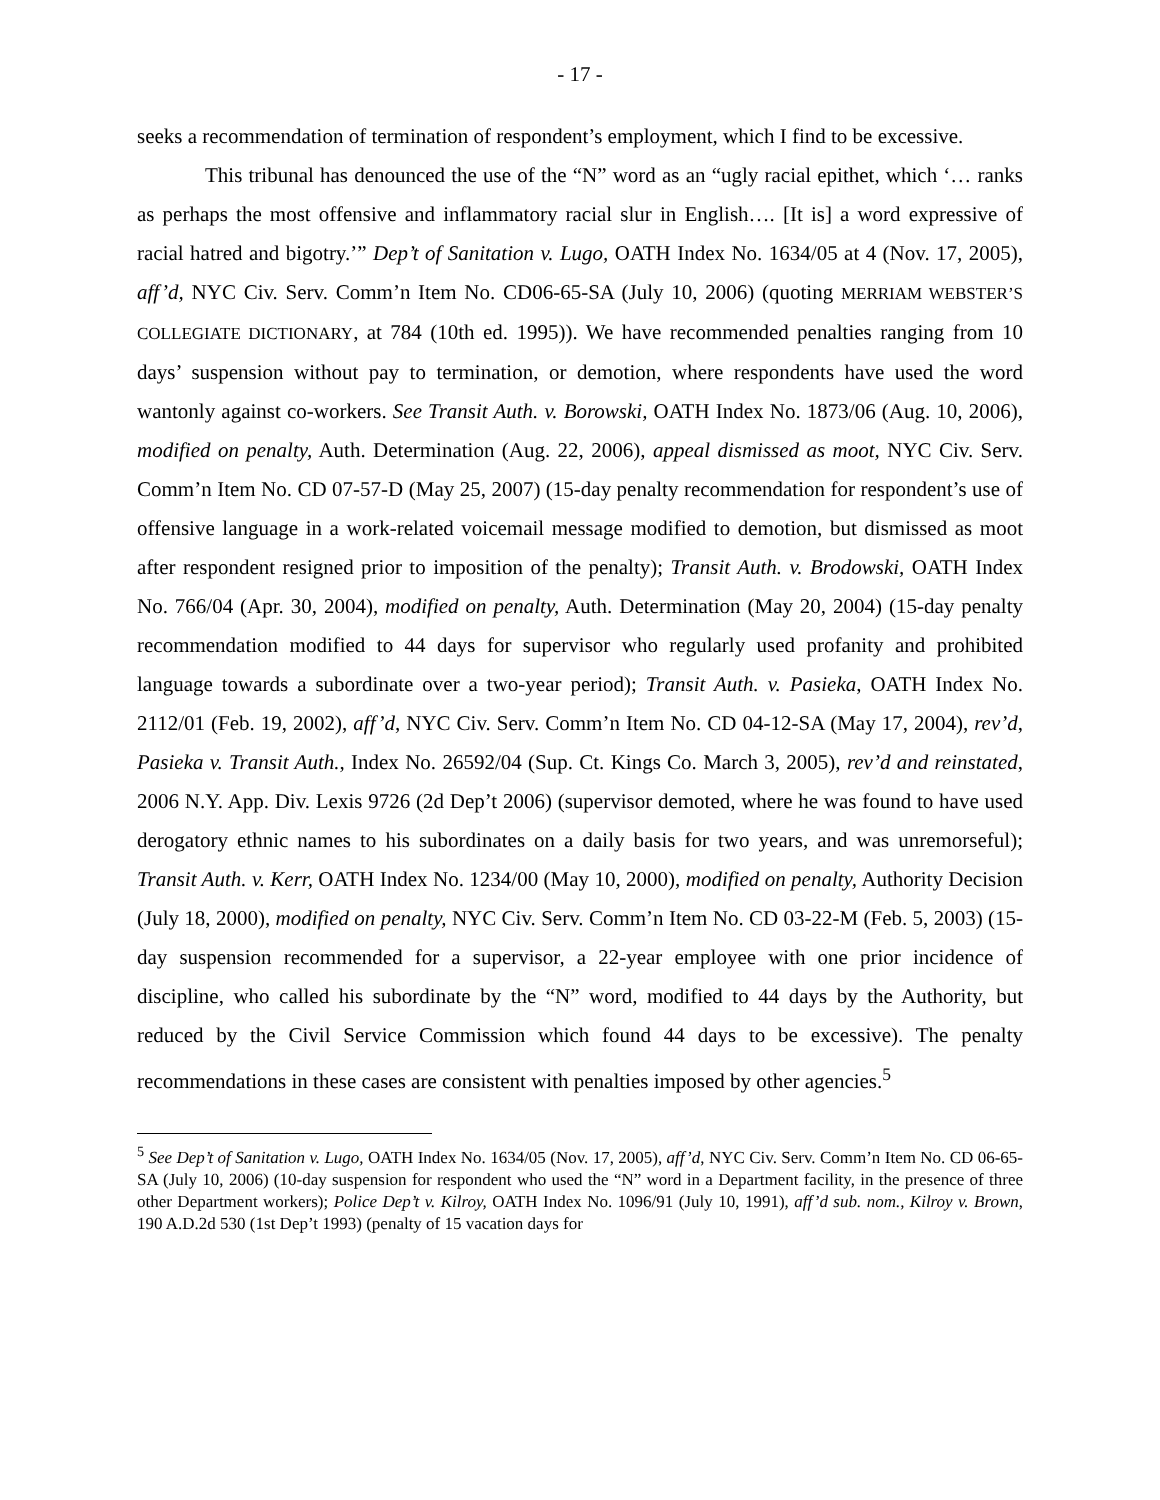- 17 -
seeks a recommendation of termination of respondent’s employment, which I find to be excessive.
This tribunal has denounced the use of the “N” word as an “ugly racial epithet, which ‘… ranks as perhaps the most offensive and inflammatory racial slur in English…. [It is] a word expressive of racial hatred and bigotry.’” Dep’t of Sanitation v. Lugo, OATH Index No. 1634/05 at 4 (Nov. 17, 2005), aff’d, NYC Civ. Serv. Comm’n Item No. CD06-65-SA (July 10, 2006) (quoting MERRIAM WEBSTER’S COLLEGIATE DICTIONARY, at 784 (10th ed. 1995)). We have recommended penalties ranging from 10 days’ suspension without pay to termination, or demotion, where respondents have used the word wantonly against co-workers. See Transit Auth. v. Borowski, OATH Index No. 1873/06 (Aug. 10, 2006), modified on penalty, Auth. Determination (Aug. 22, 2006), appeal dismissed as moot, NYC Civ. Serv. Comm’n Item No. CD 07-57-D (May 25, 2007) (15-day penalty recommendation for respondent’s use of offensive language in a work-related voicemail message modified to demotion, but dismissed as moot after respondent resigned prior to imposition of the penalty); Transit Auth. v. Brodowski, OATH Index No. 766/04 (Apr. 30, 2004), modified on penalty, Auth. Determination (May 20, 2004) (15-day penalty recommendation modified to 44 days for supervisor who regularly used profanity and prohibited language towards a subordinate over a two-year period); Transit Auth. v. Pasieka, OATH Index No. 2112/01 (Feb. 19, 2002), aff’d, NYC Civ. Serv. Comm’n Item No. CD 04-12-SA (May 17, 2004), rev’d, Pasieka v. Transit Auth., Index No. 26592/04 (Sup. Ct. Kings Co. March 3, 2005), rev’d and reinstated, 2006 N.Y. App. Div. Lexis 9726 (2d Dep’t 2006) (supervisor demoted, where he was found to have used derogatory ethnic names to his subordinates on a daily basis for two years, and was unremorseful); Transit Auth. v. Kerr, OATH Index No. 1234/00 (May 10, 2000), modified on penalty, Authority Decision (July 18, 2000), modified on penalty, NYC Civ. Serv. Comm’n Item No. CD 03-22-M (Feb. 5, 2003) (15-day suspension recommended for a supervisor, a 22-year employee with one prior incidence of discipline, who called his subordinate by the “N” word, modified to 44 days by the Authority, but reduced by the Civil Service Commission which found 44 days to be excessive). The penalty recommendations in these cases are consistent with penalties imposed by other agencies.<sup>5</sup>
<sup>5</sup> See Dep’t of Sanitation v. Lugo, OATH Index No. 1634/05 (Nov. 17, 2005), aff’d, NYC Civ. Serv. Comm’n Item No. CD 06-65-SA (July 10, 2006) (10-day suspension for respondent who used the “N” word in a Department facility, in the presence of three other Department workers); Police Dep’t v. Kilroy, OATH Index No. 1096/91 (July 10, 1991), aff’d sub. nom., Kilroy v. Brown, 190 A.D.2d 530 (1st Dep’t 1993) (penalty of 15 vacation days for